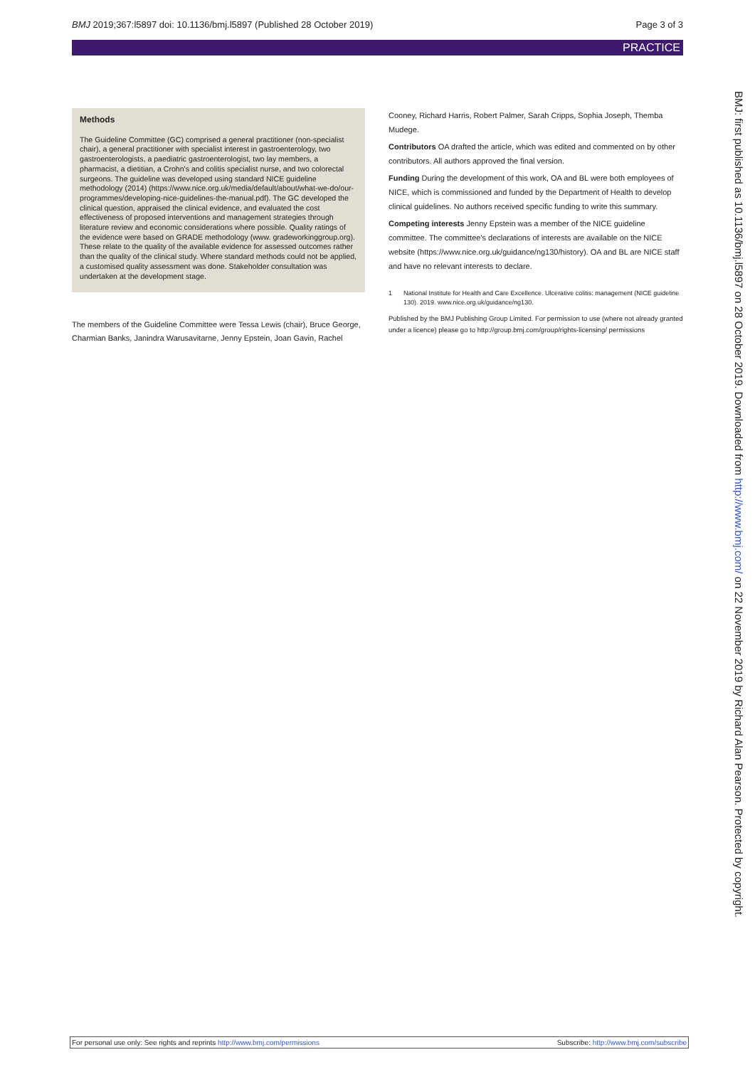BMJ 2019;367:l5897 doi: 10.1136/bmj.l5897 (Published 28 October 2019) Page 3 of 3
PRACTICE
Methods
The Guideline Committee (GC) comprised a general practitioner (non-specialist chair), a general practitioner with specialist interest in gastroenterology, two gastroenterologists, a paediatric gastroenterologist, two lay members, a pharmacist, a dietitian, a Crohn's and colitis specialist nurse, and two colorectal surgeons. The guideline was developed using standard NICE guideline methodology (2014) (https://www.nice.org.uk/media/default/about/what-we-do/our-programmes/developing-nice-guidelines-the-manual.pdf). The GC developed the clinical question, appraised the clinical evidence, and evaluated the cost effectiveness of proposed interventions and management strategies through literature review and economic considerations where possible. Quality ratings of the evidence were based on GRADE methodology (www. gradeworkinggroup.org). These relate to the quality of the available evidence for assessed outcomes rather than the quality of the clinical study. Where standard methods could not be applied, a customised quality assessment was done. Stakeholder consultation was undertaken at the development stage.
The members of the Guideline Committee were Tessa Lewis (chair), Bruce George, Charmian Banks, Janindra Warusavitarne, Jenny Epstein, Joan Gavin, Rachel
Cooney, Richard Harris, Robert Palmer, Sarah Cripps, Sophia Joseph, Themba Mudege.
Contributors OA drafted the article, which was edited and commented on by other contributors. All authors approved the final version.
Funding During the development of this work, OA and BL were both employees of NICE, which is commissioned and funded by the Department of Health to develop clinical guidelines. No authors received specific funding to write this summary.
Competing interests Jenny Epstein was a member of the NICE guideline committee. The committee's declarations of interests are available on the NICE website (https://www.nice.org.uk/guidance/ng130/history). OA and BL are NICE staff and have no relevant interests to declare.
1 National Institute for Health and Care Excellence. Ulcerative colitis: management (NICE guideline 130). 2019. www.nice.org.uk/guidance/ng130.
Published by the BMJ Publishing Group Limited. For permission to use (where not already granted under a licence) please go to http://group.bmj.com/group/rights-licensing/ permissions
BMJ: first published as 10.1136/bmj.l5897 on 28 October 2019. Downloaded from http://www.bmj.com/ on 22 November 2019 by Richard Alan Pearson. Protected by copyright.
For personal use only: See rights and reprints http://www.bmj.com/permissions Subscribe: http://www.bmj.com/subscribe